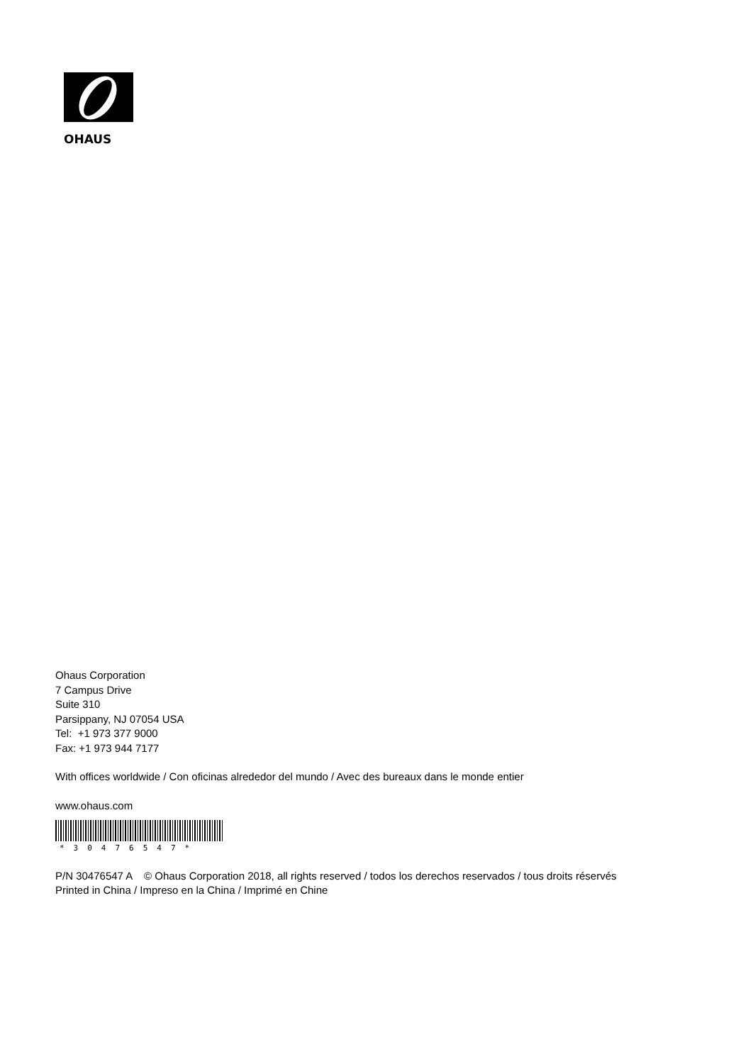OHAUS
Ohaus Corporation
7 Campus Drive
Suite 310
Parsippany, NJ 07054 USA
Tel: +1 973 377 9000
Fax: +1 973 944 7177
With offices worldwide / Con oficinas alrededor del mundo / Avec des bureaux dans le monde entier
www.ohaus.com
*30476547*
P/N 30476547 A © Ohaus Corporation 2018, all rights reserved / todos los derechos reservados / tous droits réservés
Printed in China / Impreso en la China / Imprimé en Chine